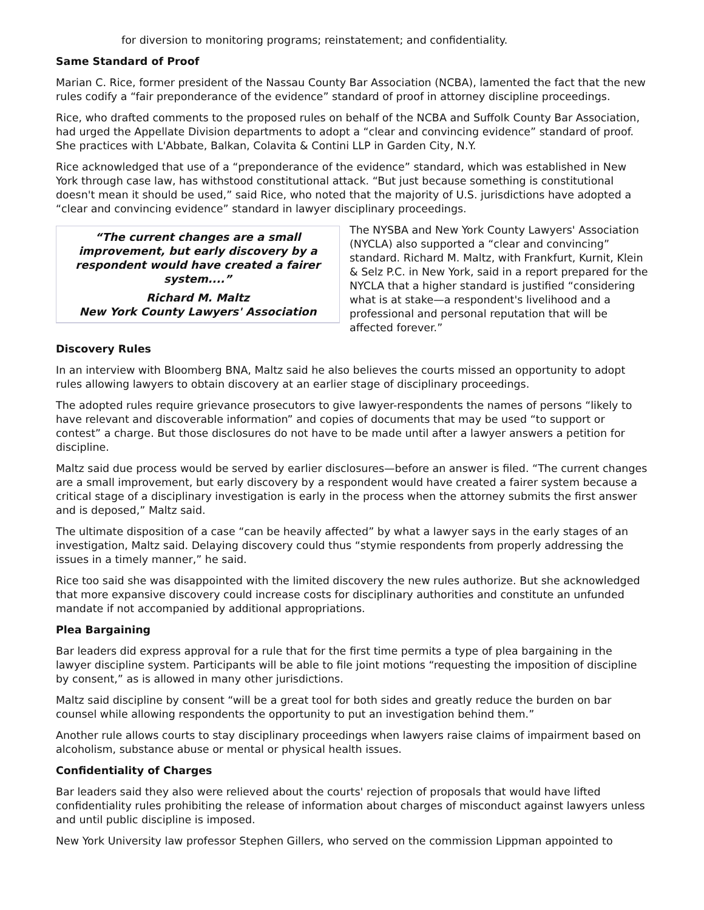for diversion to monitoring programs; reinstatement; and confidentiality.
Same Standard of Proof
Marian C. Rice, former president of the Nassau County Bar Association (NCBA), lamented the fact that the new rules codify a “fair preponderance of the evidence” standard of proof in attorney discipline proceedings.
Rice, who drafted comments to the proposed rules on behalf of the NCBA and Suffolk County Bar Association, had urged the Appellate Division departments to adopt a “clear and convincing evidence” standard of proof. She practices with L'Abbate, Balkan, Colavita & Contini LLP in Garden City, N.Y.
Rice acknowledged that use of a “preponderance of the evidence” standard, which was established in New York through case law, has withstood constitutional attack. “But just because something is constitutional doesn't mean it should be used,” said Rice, who noted that the majority of U.S. jurisdictions have adopted a “clear and convincing evidence” standard in lawyer disciplinary proceedings.
“The current changes are a small improvement, but early discovery by a respondent would have created a fairer system....”
Richard M. Maltz
New York County Lawyers' Association
The NYSBA and New York County Lawyers' Association (NYCLA) also supported a “clear and convincing” standard. Richard M. Maltz, with Frankfurt, Kurnit, Klein & Selz P.C. in New York, said in a report prepared for the NYCLA that a higher standard is justified “considering what is at stake—a respondent's livelihood and a professional and personal reputation that will be affected forever.”
Discovery Rules
In an interview with Bloomberg BNA, Maltz said he also believes the courts missed an opportunity to adopt rules allowing lawyers to obtain discovery at an earlier stage of disciplinary proceedings.
The adopted rules require grievance prosecutors to give lawyer-respondents the names of persons “likely to have relevant and discoverable information” and copies of documents that may be used “to support or contest” a charge. But those disclosures do not have to be made until after a lawyer answers a petition for discipline.
Maltz said due process would be served by earlier disclosures—before an answer is filed. “The current changes are a small improvement, but early discovery by a respondent would have created a fairer system because a critical stage of a disciplinary investigation is early in the process when the attorney submits the first answer and is deposed,” Maltz said.
The ultimate disposition of a case “can be heavily affected” by what a lawyer says in the early stages of an investigation, Maltz said. Delaying discovery could thus “stymie respondents from properly addressing the issues in a timely manner,” he said.
Rice too said she was disappointed with the limited discovery the new rules authorize. But she acknowledged that more expansive discovery could increase costs for disciplinary authorities and constitute an unfunded mandate if not accompanied by additional appropriations.
Plea Bargaining
Bar leaders did express approval for a rule that for the first time permits a type of plea bargaining in the lawyer discipline system. Participants will be able to file joint motions “requesting the imposition of discipline by consent,” as is allowed in many other jurisdictions.
Maltz said discipline by consent “will be a great tool for both sides and greatly reduce the burden on bar counsel while allowing respondents the opportunity to put an investigation behind them.”
Another rule allows courts to stay disciplinary proceedings when lawyers raise claims of impairment based on alcoholism, substance abuse or mental or physical health issues.
Confidentiality of Charges
Bar leaders said they also were relieved about the courts' rejection of proposals that would have lifted confidentiality rules prohibiting the release of information about charges of misconduct against lawyers unless and until public discipline is imposed.
New York University law professor Stephen Gillers, who served on the commission Lippman appointed to